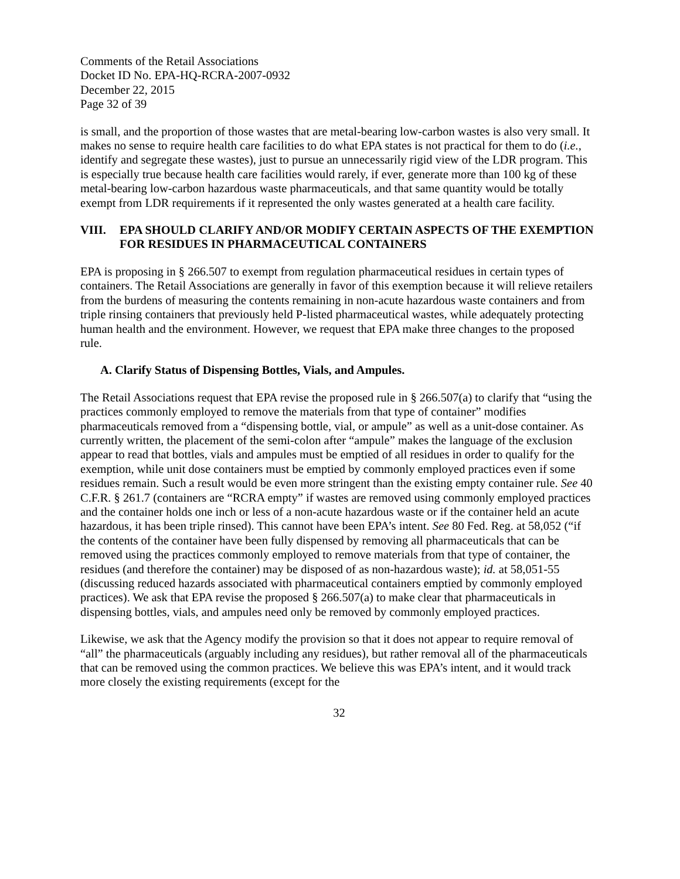Comments of the Retail Associations
Docket ID No. EPA-HQ-RCRA-2007-0932
December 22, 2015
Page 32 of 39
is small, and the proportion of those wastes that are metal-bearing low-carbon wastes is also very small. It makes no sense to require health care facilities to do what EPA states is not practical for them to do (i.e., identify and segregate these wastes), just to pursue an unnecessarily rigid view of the LDR program. This is especially true because health care facilities would rarely, if ever, generate more than 100 kg of these metal-bearing low-carbon hazardous waste pharmaceuticals, and that same quantity would be totally exempt from LDR requirements if it represented the only wastes generated at a health care facility.
VIII. EPA SHOULD CLARIFY AND/OR MODIFY CERTAIN ASPECTS OF THE EXEMPTION FOR RESIDUES IN PHARMACEUTICAL CONTAINERS
EPA is proposing in § 266.507 to exempt from regulation pharmaceutical residues in certain types of containers. The Retail Associations are generally in favor of this exemption because it will relieve retailers from the burdens of measuring the contents remaining in non-acute hazardous waste containers and from triple rinsing containers that previously held P-listed pharmaceutical wastes, while adequately protecting human health and the environment. However, we request that EPA make three changes to the proposed rule.
A. Clarify Status of Dispensing Bottles, Vials, and Ampules.
The Retail Associations request that EPA revise the proposed rule in § 266.507(a) to clarify that “using the practices commonly employed to remove the materials from that type of container” modifies pharmaceuticals removed from a “dispensing bottle, vial, or ampule” as well as a unit-dose container. As currently written, the placement of the semi-colon after “ampule” makes the language of the exclusion appear to read that bottles, vials and ampules must be emptied of all residues in order to qualify for the exemption, while unit dose containers must be emptied by commonly employed practices even if some residues remain. Such a result would be even more stringent than the existing empty container rule. See 40 C.F.R. § 261.7 (containers are “RCRA empty” if wastes are removed using commonly employed practices and the container holds one inch or less of a non-acute hazardous waste or if the container held an acute hazardous, it has been triple rinsed). This cannot have been EPA’s intent. See 80 Fed. Reg. at 58,052 (“if the contents of the container have been fully dispensed by removing all pharmaceuticals that can be removed using the practices commonly employed to remove materials from that type of container, the residues (and therefore the container) may be disposed of as non-hazardous waste); id. at 58,051-55 (discussing reduced hazards associated with pharmaceutical containers emptied by commonly employed practices). We ask that EPA revise the proposed § 266.507(a) to make clear that pharmaceuticals in dispensing bottles, vials, and ampules need only be removed by commonly employed practices.
Likewise, we ask that the Agency modify the provision so that it does not appear to require removal of “all” the pharmaceuticals (arguably including any residues), but rather removal all of the pharmaceuticals that can be removed using the common practices. We believe this was EPA’s intent, and it would track more closely the existing requirements (except for the
32